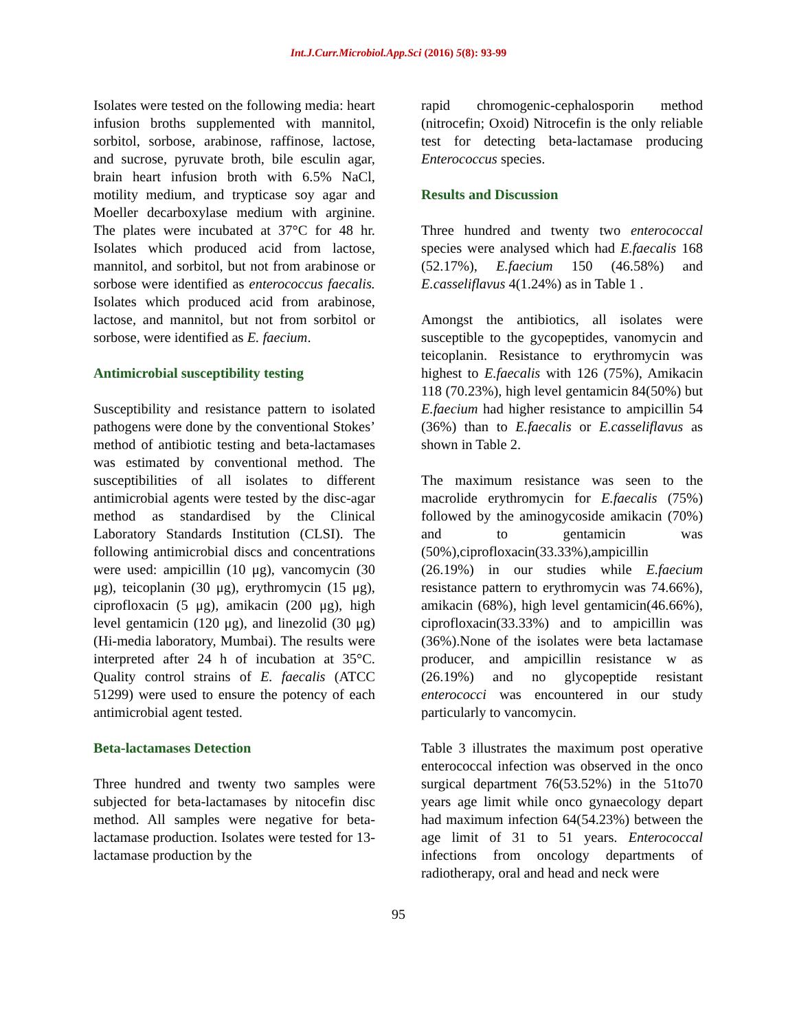Int.J.Curr.Microbiol.App.Sci (2016) 5(8): 93-99
Isolates were tested on the following media: heart infusion broths supplemented with mannitol, sorbitol, sorbose, arabinose, raffinose, lactose, and sucrose, pyruvate broth, bile esculin agar, brain heart infusion broth with 6.5% NaCl, motility medium, and trypticase soy agar and Moeller decarboxylase medium with arginine. The plates were incubated at 37°C for 48 hr. Isolates which produced acid from lactose, mannitol, and sorbitol, but not from arabinose or sorbose were identified as enterococcus faecalis. Isolates which produced acid from arabinose, lactose, and mannitol, but not from sorbitol or sorbose, were identified as E. faecium.
Antimicrobial susceptibility testing
Susceptibility and resistance pattern to isolated pathogens were done by the conventional Stokes’ method of antibiotic testing and beta-lactamases was estimated by conventional method. The susceptibilities of all isolates to different antimicrobial agents were tested by the disc-agar method as standardised by the Clinical Laboratory Standards Institution (CLSI). The following antimicrobial discs and concentrations were used: ampicillin (10 μg), vancomycin (30 μg), teicoplanin (30 μg), erythromycin (15 μg), ciprofloxacin (5 μg), amikacin (200 μg), high level gentamicin (120 μg), and linezolid (30 μg) (Hi-media laboratory, Mumbai). The results were interpreted after 24 h of incubation at 35°C. Quality control strains of E. faecalis (ATCC 51299) were used to ensure the potency of each antimicrobial agent tested.
Beta-lactamases Detection
Three hundred and twenty two samples were subjected for beta-lactamases by nitocefin disc method. All samples were negative for beta-lactamase production. Isolates were tested for 13-lactamase production by the
rapid chromogenic-cephalosporin method (nitrocefin; Oxoid) Nitrocefin is the only reliable test for detecting beta-lactamase producing Enterococcus species.
Results and Discussion
Three hundred and twenty two enterococcal species were analysed which had E.faecalis 168 (52.17%), E.faecium 150 (46.58%) and E.casseliflavus 4(1.24%) as in Table 1 .
Amongst the antibiotics, all isolates were susceptible to the gycopeptides, vanomycin and teicoplanin. Resistance to erythromycin was highest to E.faecalis with 126 (75%), Amikacin 118 (70.23%), high level gentamicin 84(50%) but E.faecium had higher resistance to ampicillin 54 (36%) than to E.faecalis or E.casseliflavus as shown in Table 2.
The maximum resistance was seen to the macrolide erythromycin for E.faecalis (75%) followed by the aminogycoside amikacin (70%) and to gentamicin was (50%),ciprofloxacin(33.33%),ampicillin (26.19%) in our studies while E.faecium resistance pattern to erythromycin was 74.66%), amikacin (68%), high level gentamicin(46.66%), ciprofloxacin(33.33%) and to ampicillin was (36%).None of the isolates were beta lactamase producer, and ampicillin resistance w as (26.19%) and no glycopeptide resistant enterococci was encountered in our study particularly to vancomycin.
Table 3 illustrates the maximum post operative enterococcal infection was observed in the onco surgical department 76(53.52%) in the 51to70 years age limit while onco gynaecology depart had maximum infection 64(54.23%) between the age limit of 31 to 51 years. Enterococcal infections from oncology departments of radiotherapy, oral and head and neck were
95